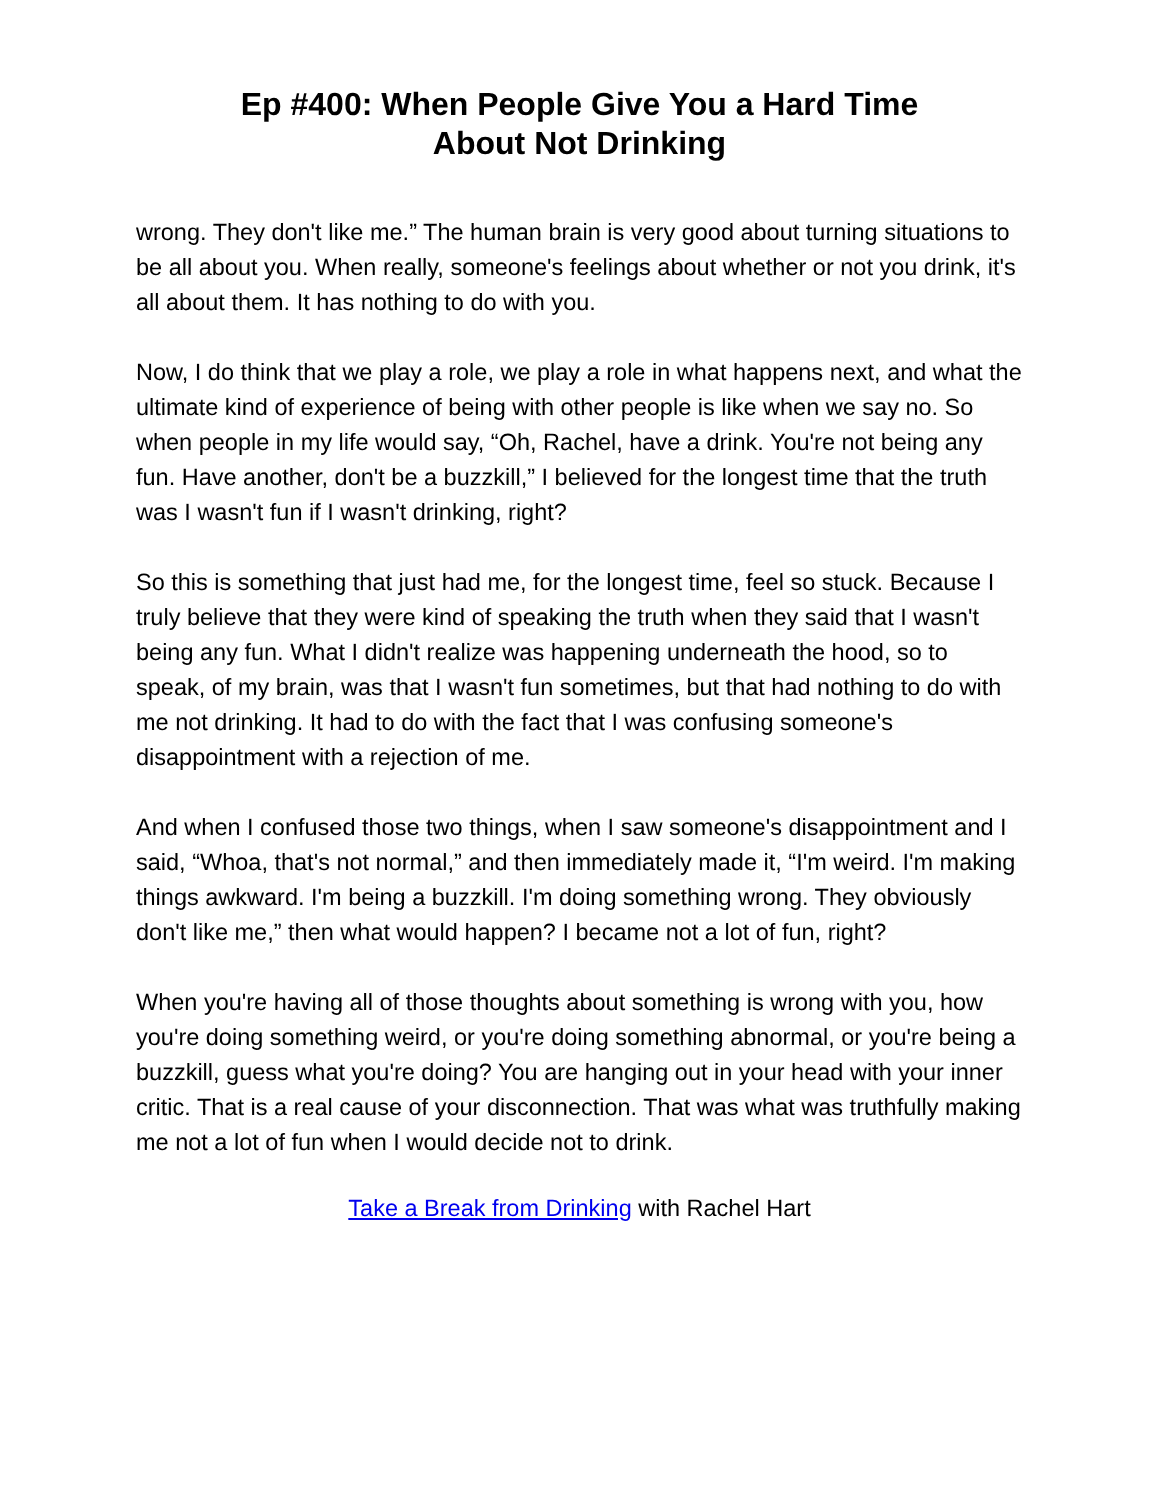Ep #400: When People Give You a Hard Time
About Not Drinking
wrong. They don't like me.” The human brain is very good about turning situations to be all about you. When really, someone's feelings about whether or not you drink, it's all about them. It has nothing to do with you.
Now, I do think that we play a role, we play a role in what happens next, and what the ultimate kind of experience of being with other people is like when we say no. So when people in my life would say, “Oh, Rachel, have a drink. You're not being any fun. Have another, don't be a buzzkill,” I believed for the longest time that the truth was I wasn't fun if I wasn't drinking, right?
So this is something that just had me, for the longest time, feel so stuck. Because I truly believe that they were kind of speaking the truth when they said that I wasn't being any fun. What I didn't realize was happening underneath the hood, so to speak, of my brain, was that I wasn't fun sometimes, but that had nothing to do with me not drinking. It had to do with the fact that I was confusing someone's disappointment with a rejection of me.
And when I confused those two things, when I saw someone's disappointment and I said, “Whoa, that's not normal,” and then immediately made it, “I'm weird. I'm making things awkward. I'm being a buzzkill. I'm doing something wrong. They obviously don't like me,” then what would happen? I became not a lot of fun, right?
When you're having all of those thoughts about something is wrong with you, how you're doing something weird, or you're doing something abnormal, or you're being a buzzkill, guess what you're doing? You are hanging out in your head with your inner critic. That is a real cause of your disconnection. That was what was truthfully making me not a lot of fun when I would decide not to drink.
Take a Break from Drinking with Rachel Hart